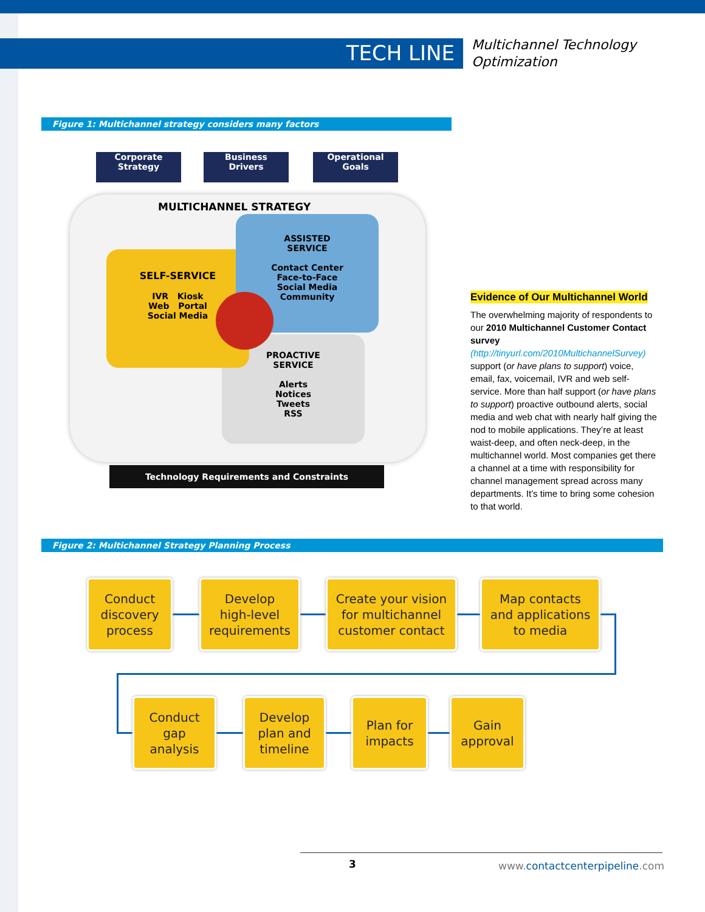TECH LINE
Multichannel Technology
Optimization
Figure 1: Multichannel strategy considers many factors
Corporate
Strategy
Business
Drivers
Operational
Goals
MULTICHANNEL STRATEGY
PROACTIVE
SERVICE
Alerts
Notices
Tweets
RSS
SELF-SERVICE
IVR Kiosk
Web Portal
Social Media
ASSISTED
SERVICE
Contact Center
Face-to-Face
Social Media
Community
Technology Requirements and Constraints
Evidence of Our Multichannel World
The overwhelming majority of respondents to our 2010 Multichannel Customer Contact survey (http://tinyurl.com/2010MultichannelSurvey) support (or have plans to support) voice, email, fax, voicemail, IVR and web self-service. More than half support (or have plans to support) proactive outbound alerts, social media and web chat with nearly half giving the nod to mobile applications. They’re at least waist-deep, and often neck-deep, in the multichannel world. Most companies get there a channel at a time with responsibility for channel management spread across many departments. It’s time to bring some cohesion to that world.
Figure 2: Multichannel Strategy Planning Process
Conduct
discovery
process
Develop
high-level
requirements
Create your vision
for multichannel
customer contact
Map contacts
and applications
to media
Conduct
gap
analysis
Develop
plan and
timeline
Plan for
impacts
Gain
approval
3 www.contactcenterpipeline.com